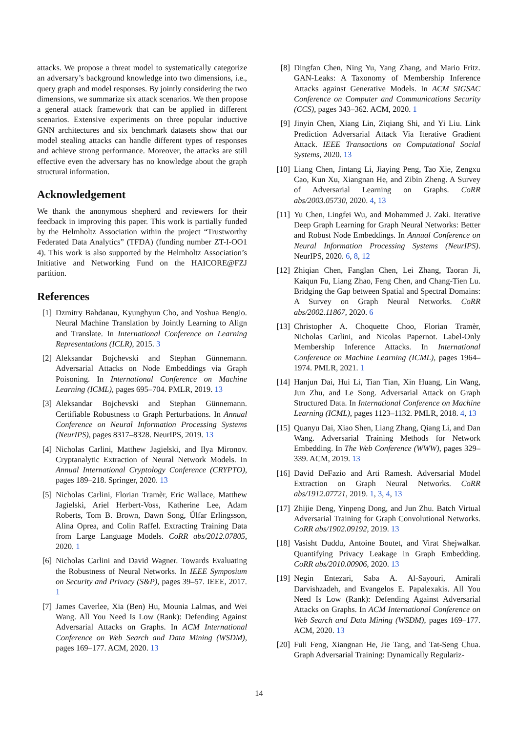attacks. We propose a threat model to systematically categorize an adversary’s background knowledge into two dimensions, i.e., query graph and model responses. By jointly considering the two dimensions, we summarize six attack scenarios. We then propose a general attack framework that can be applied in different scenarios. Extensive experiments on three popular inductive GNN architectures and six benchmark datasets show that our model stealing attacks can handle different types of responses and achieve strong performance. Moreover, the attacks are still effective even the adversary has no knowledge about the graph structural information.
Acknowledgement
We thank the anonymous shepherd and reviewers for their feedback in improving this paper. This work is partially funded by the Helmholtz Association within the project “Trustworthy Federated Data Analytics” (TFDA) (funding number ZT-I-OO1 4). This work is also supported by the Helmholtz Association’s Initiative and Networking Fund on the HAICORE@FZJ partition.
References
[1] Dzmitry Bahdanau, Kyunghyun Cho, and Yoshua Bengio. Neural Machine Translation by Jointly Learning to Align and Translate. In International Conference on Learning Representations (ICLR), 2015. 3
[2] Aleksandar Bojchevski and Stephan Günnemann. Adversarial Attacks on Node Embeddings via Graph Poisoning. In International Conference on Machine Learning (ICML), pages 695–704. PMLR, 2019. 13
[3] Aleksandar Bojchevski and Stephan Günnemann. Certifiable Robustness to Graph Perturbations. In Annual Conference on Neural Information Processing Systems (NeurIPS), pages 8317–8328. NeurIPS, 2019. 13
[4] Nicholas Carlini, Matthew Jagielski, and Ilya Mironov. Cryptanalytic Extraction of Neural Network Models. In Annual International Cryptology Conference (CRYPTO), pages 189–218. Springer, 2020. 13
[5] Nicholas Carlini, Florian Tramèr, Eric Wallace, Matthew Jagielski, Ariel Herbert-Voss, Katherine Lee, Adam Roberts, Tom B. Brown, Dawn Song, Úlfar Erlingsson, Alina Oprea, and Colin Raffel. Extracting Training Data from Large Language Models. CoRR abs/2012.07805, 2020. 1
[6] Nicholas Carlini and David Wagner. Towards Evaluating the Robustness of Neural Networks. In IEEE Symposium on Security and Privacy (S&P), pages 39–57. IEEE, 2017. 1
[7] James Caverlee, Xia (Ben) Hu, Mounia Lalmas, and Wei Wang. All You Need Is Low (Rank): Defending Against Adversarial Attacks on Graphs. In ACM International Conference on Web Search and Data Mining (WSDM), pages 169–177. ACM, 2020. 13
[8] Dingfan Chen, Ning Yu, Yang Zhang, and Mario Fritz. GAN-Leaks: A Taxonomy of Membership Inference Attacks against Generative Models. In ACM SIGSAC Conference on Computer and Communications Security (CCS), pages 343–362. ACM, 2020. 1
[9] Jinyin Chen, Xiang Lin, Ziqiang Shi, and Yi Liu. Link Prediction Adversarial Attack Via Iterative Gradient Attack. IEEE Transactions on Computational Social Systems, 2020. 13
[10] Liang Chen, Jintang Li, Jiaying Peng, Tao Xie, Zengxu Cao, Kun Xu, Xiangnan He, and Zibin Zheng. A Survey of Adversarial Learning on Graphs. CoRR abs/2003.05730, 2020. 4, 13
[11] Yu Chen, Lingfei Wu, and Mohammed J. Zaki. Iterative Deep Graph Learning for Graph Neural Networks: Better and Robust Node Embeddings. In Annual Conference on Neural Information Processing Systems (NeurIPS). NeurIPS, 2020. 6, 8, 12
[12] Zhiqian Chen, Fanglan Chen, Lei Zhang, Taoran Ji, Kaiqun Fu, Liang Zhao, Feng Chen, and Chang-Tien Lu. Bridging the Gap between Spatial and Spectral Domains: A Survey on Graph Neural Networks. CoRR abs/2002.11867, 2020. 6
[13] Christopher A. Choquette Choo, Florian Tramèr, Nicholas Carlini, and Nicolas Papernot. Label-Only Membership Inference Attacks. In International Conference on Machine Learning (ICML), pages 1964–1974. PMLR, 2021. 1
[14] Hanjun Dai, Hui Li, Tian Tian, Xin Huang, Lin Wang, Jun Zhu, and Le Song. Adversarial Attack on Graph Structured Data. In International Conference on Machine Learning (ICML), pages 1123–1132. PMLR, 2018. 4, 13
[15] Quanyu Dai, Xiao Shen, Liang Zhang, Qiang Li, and Dan Wang. Adversarial Training Methods for Network Embedding. In The Web Conference (WWW), pages 329–339. ACM, 2019. 13
[16] David DeFazio and Arti Ramesh. Adversarial Model Extraction on Graph Neural Networks. CoRR abs/1912.07721, 2019. 1, 3, 4, 13
[17] Zhijie Deng, Yinpeng Dong, and Jun Zhu. Batch Virtual Adversarial Training for Graph Convolutional Networks. CoRR abs/1902.09192, 2019. 13
[18] Vasisht Duddu, Antoine Boutet, and Virat Shejwalkar. Quantifying Privacy Leakage in Graph Embedding. CoRR abs/2010.00906, 2020. 13
[19] Negin Entezari, Saba A. Al-Sayouri, Amirali Darvishzadeh, and Evangelos E. Papalexakis. All You Need Is Low (Rank): Defending Against Adversarial Attacks on Graphs. In ACM International Conference on Web Search and Data Mining (WSDM), pages 169–177. ACM, 2020. 13
[20] Fuli Feng, Xiangnan He, Jie Tang, and Tat-Seng Chua. Graph Adversarial Training: Dynamically Regulariz-
14